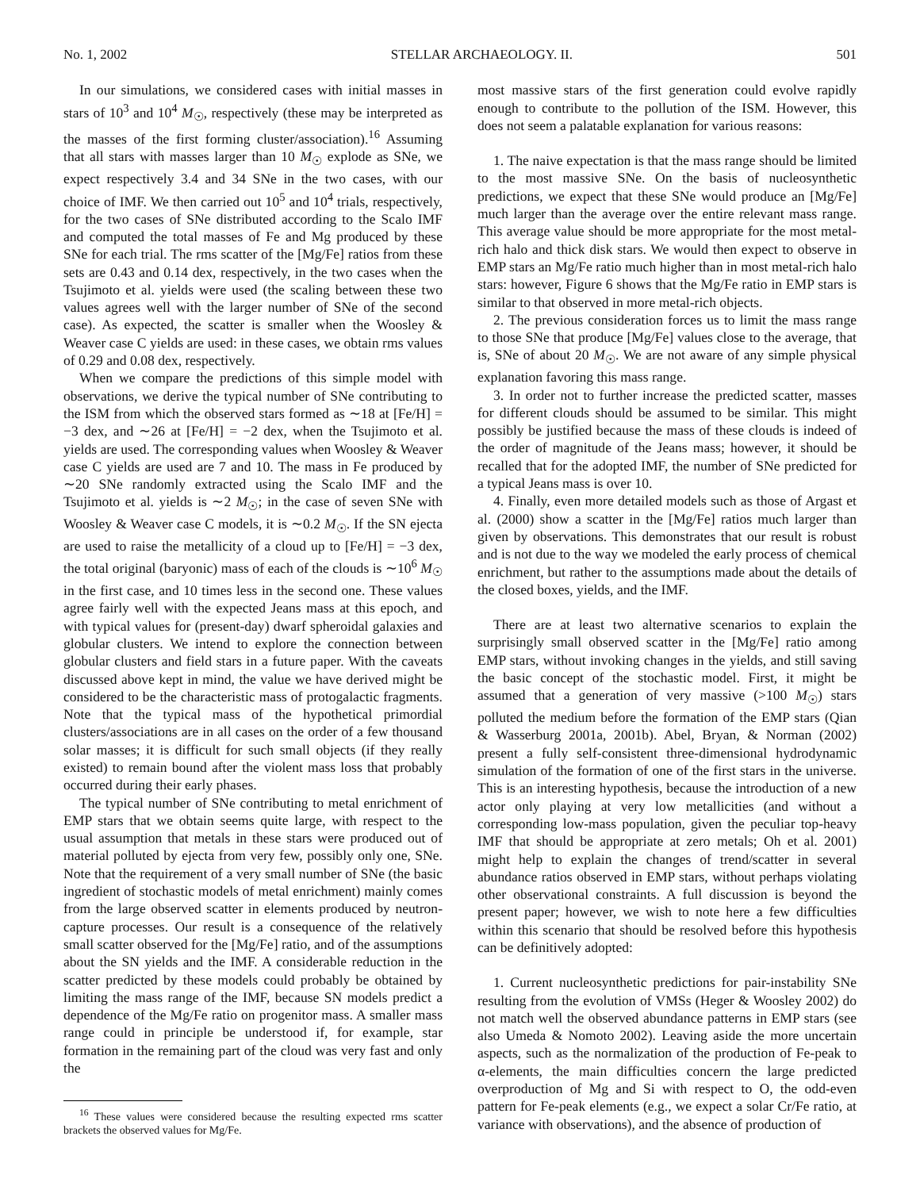No. 1, 2002 STELLAR ARCHAEOLOGY. II. 501
In our simulations, we considered cases with initial masses in stars of 10<sup>3</sup> and 10<sup>4</sup> M<sub>☉</sub>, respectively (these may be interpreted as the masses of the first forming cluster/association).<sup>16</sup> Assuming that all stars with masses larger than 10 M<sub>☉</sub> explode as SNe, we expect respectively 3.4 and 34 SNe in the two cases, with our choice of IMF. We then carried out 10<sup>5</sup> and 10<sup>4</sup> trials, respectively, for the two cases of SNe distributed according to the Scalo IMF and computed the total masses of Fe and Mg produced by these SNe for each trial. The rms scatter of the [Mg/Fe] ratios from these sets are 0.43 and 0.14 dex, respectively, in the two cases when the Tsujimoto et al. yields were used (the scaling between these two values agrees well with the larger number of SNe of the second case). As expected, the scatter is smaller when the Woosley & Weaver case C yields are used: in these cases, we obtain rms values of 0.29 and 0.08 dex, respectively.
When we compare the predictions of this simple model with observations, we derive the typical number of SNe contributing to the ISM from which the observed stars formed as ∼18 at [Fe/H] = −3 dex, and ∼26 at [Fe/H] = −2 dex, when the Tsujimoto et al. yields are used. The corresponding values when Woosley & Weaver case C yields are used are 7 and 10. The mass in Fe produced by ∼20 SNe randomly extracted using the Scalo IMF and the Tsujimoto et al. yields is ∼2 M<sub>☉</sub>; in the case of seven SNe with Woosley & Weaver case C models, it is ∼0.2 M<sub>☉</sub>. If the SN ejecta are used to raise the metallicity of a cloud up to [Fe/H] = −3 dex, the total original (baryonic) mass of each of the clouds is ∼10<sup>6</sup> M<sub>☉</sub> in the first case, and 10 times less in the second one. These values agree fairly well with the expected Jeans mass at this epoch, and with typical values for (present-day) dwarf spheroidal galaxies and globular clusters. We intend to explore the connection between globular clusters and field stars in a future paper. With the caveats discussed above kept in mind, the value we have derived might be considered to be the characteristic mass of protogalactic fragments. Note that the typical mass of the hypothetical primordial clusters/associations are in all cases on the order of a few thousand solar masses; it is difficult for such small objects (if they really existed) to remain bound after the violent mass loss that probably occurred during their early phases.
The typical number of SNe contributing to metal enrichment of EMP stars that we obtain seems quite large, with respect to the usual assumption that metals in these stars were produced out of material polluted by ejecta from very few, possibly only one, SNe. Note that the requirement of a very small number of SNe (the basic ingredient of stochastic models of metal enrichment) mainly comes from the large observed scatter in elements produced by neutron-capture processes. Our result is a consequence of the relatively small scatter observed for the [Mg/Fe] ratio, and of the assumptions about the SN yields and the IMF. A considerable reduction in the scatter predicted by these models could probably be obtained by limiting the mass range of the IMF, because SN models predict a dependence of the Mg/Fe ratio on progenitor mass. A smaller mass range could in principle be understood if, for example, star formation in the remaining part of the cloud was very fast and only the
<sup>16</sup> These values were considered because the resulting expected rms scatter brackets the observed values for Mg/Fe.
most massive stars of the first generation could evolve rapidly enough to contribute to the pollution of the ISM. However, this does not seem a palatable explanation for various reasons:
1. The naive expectation is that the mass range should be limited to the most massive SNe. On the basis of nucleosynthetic predictions, we expect that these SNe would produce an [Mg/Fe] much larger than the average over the entire relevant mass range. This average value should be more appropriate for the most metal-rich halo and thick disk stars. We would then expect to observe in EMP stars an Mg/Fe ratio much higher than in most metal-rich halo stars: however, Figure 6 shows that the Mg/Fe ratio in EMP stars is similar to that observed in more metal-rich objects.
2. The previous consideration forces us to limit the mass range to those SNe that produce [Mg/Fe] values close to the average, that is, SNe of about 20 M<sub>☉</sub>. We are not aware of any simple physical explanation favoring this mass range.
3. In order not to further increase the predicted scatter, masses for different clouds should be assumed to be similar. This might possibly be justified because the mass of these clouds is indeed of the order of magnitude of the Jeans mass; however, it should be recalled that for the adopted IMF, the number of SNe predicted for a typical Jeans mass is over 10.
4. Finally, even more detailed models such as those of Argast et al. (2000) show a scatter in the [Mg/Fe] ratios much larger than given by observations. This demonstrates that our result is robust and is not due to the way we modeled the early process of chemical enrichment, but rather to the assumptions made about the details of the closed boxes, yields, and the IMF.
There are at least two alternative scenarios to explain the surprisingly small observed scatter in the [Mg/Fe] ratio among EMP stars, without invoking changes in the yields, and still saving the basic concept of the stochastic model. First, it might be assumed that a generation of very massive (>100 M<sub>☉</sub>) stars polluted the medium before the formation of the EMP stars (Qian & Wasserburg 2001a, 2001b). Abel, Bryan, & Norman (2002) present a fully self-consistent three-dimensional hydrodynamic simulation of the formation of one of the first stars in the universe. This is an interesting hypothesis, because the introduction of a new actor only playing at very low metallicities (and without a corresponding low-mass population, given the peculiar top-heavy IMF that should be appropriate at zero metals; Oh et al. 2001) might help to explain the changes of trend/scatter in several abundance ratios observed in EMP stars, without perhaps violating other observational constraints. A full discussion is beyond the present paper; however, we wish to note here a few difficulties within this scenario that should be resolved before this hypothesis can be definitively adopted:
1. Current nucleosynthetic predictions for pair-instability SNe resulting from the evolution of VMSs (Heger & Woosley 2002) do not match well the observed abundance patterns in EMP stars (see also Umeda & Nomoto 2002). Leaving aside the more uncertain aspects, such as the normalization of the production of Fe-peak to α-elements, the main difficulties concern the large predicted overproduction of Mg and Si with respect to O, the odd-even pattern for Fe-peak elements (e.g., we expect a solar Cr/Fe ratio, at variance with observations), and the absence of production of